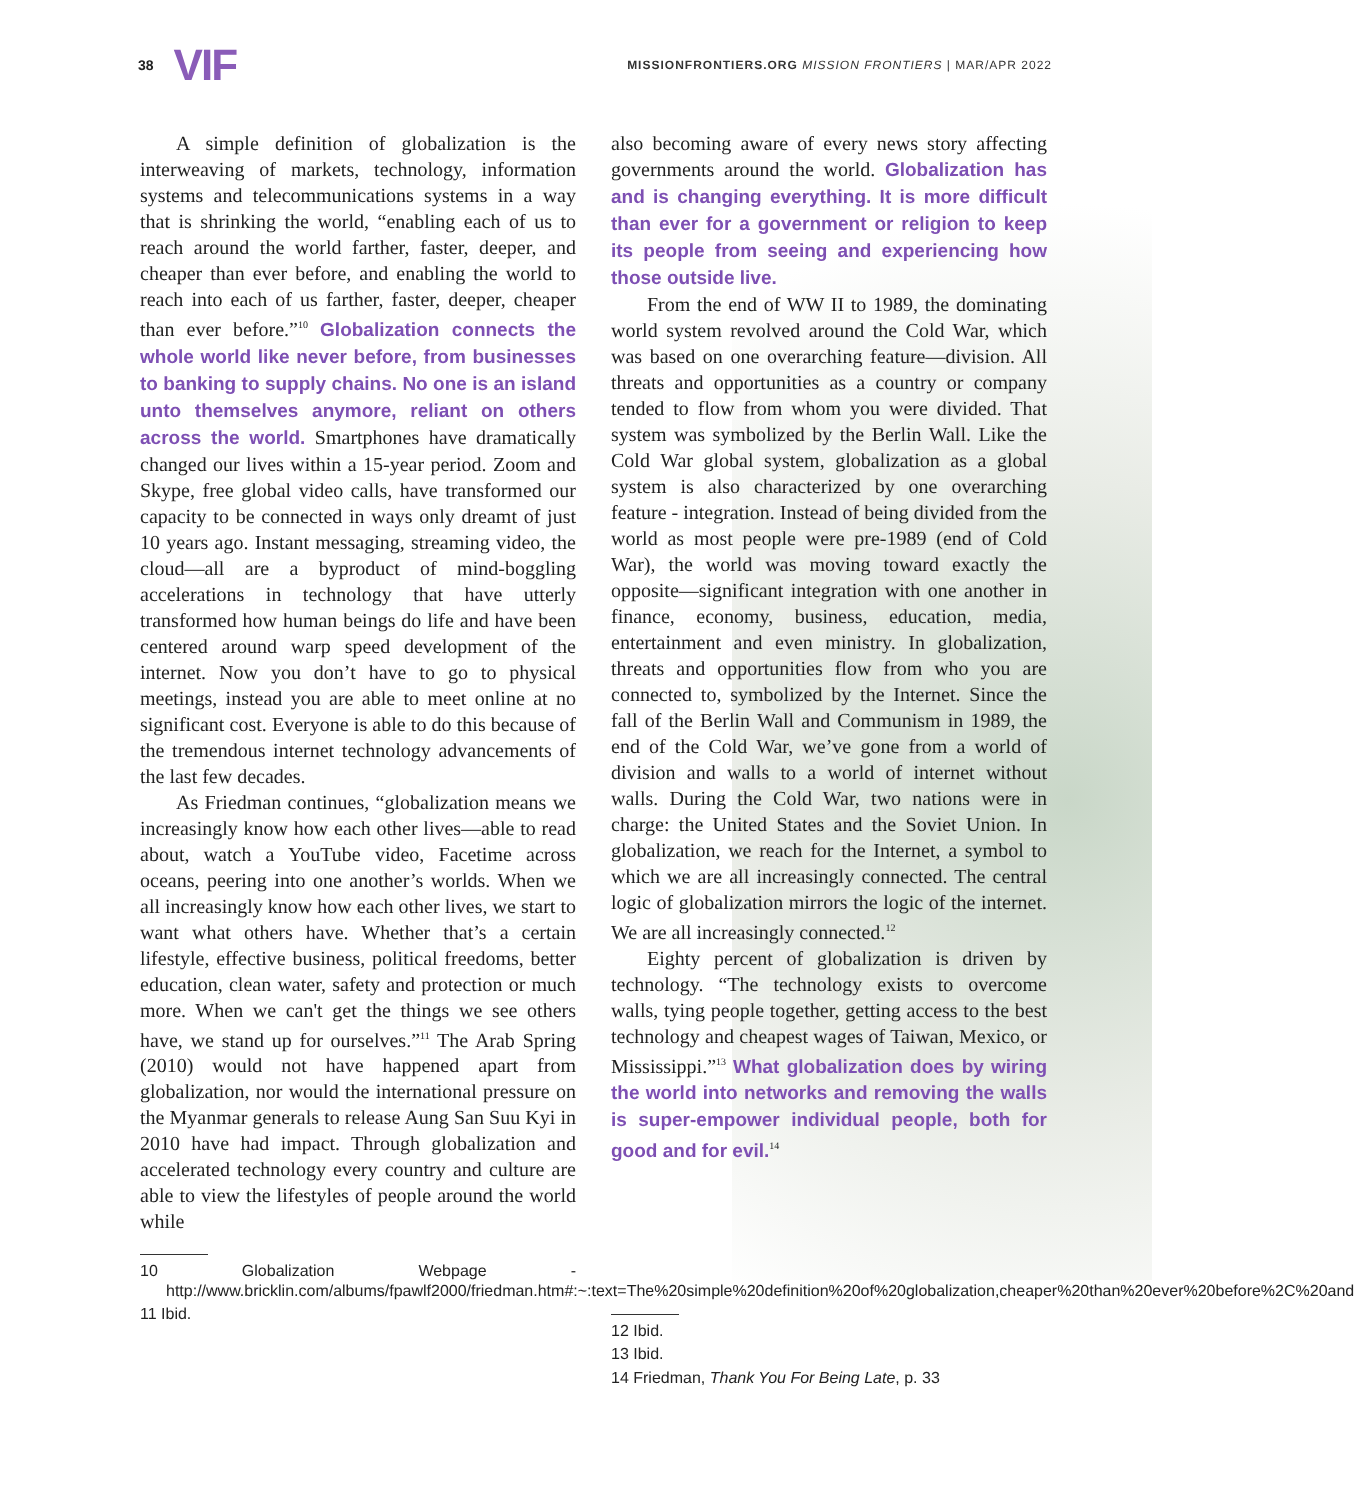38 VIF MISSIONFRONTIERS.ORG MISSION FRONTIERS | MAR/APR 2022
A simple definition of globalization is the interweaving of markets, technology, information systems and telecommunications systems in a way that is shrinking the world, “enabling each of us to reach around the world farther, faster, deeper, and cheaper than ever before, and enabling the world to reach into each of us farther, faster, deeper, cheaper than ever before.”<sup>10</sup> Globalization connects the whole world like never before, from businesses to banking to supply chains. No one is an island unto themselves anymore, reliant on others across the world. Smartphones have dramatically changed our lives within a 15-year period. Zoom and Skype, free global video calls, have transformed our capacity to be connected in ways only dreamt of just 10 years ago. Instant messaging, streaming video, the cloud—all are a byproduct of mind-boggling accelerations in technology that have utterly transformed how human beings do life and have been centered around warp speed development of the internet. Now you don’t have to go to physical meetings, instead you are able to meet online at no significant cost. Everyone is able to do this because of the tremendous internet technology advancements of the last few decades.
As Friedman continues, “globalization means we increasingly know how each other lives—able to read about, watch a YouTube video, Facetime across oceans, peering into one another’s worlds. When we all increasingly know how each other lives, we start to want what others have. Whether that’s a certain lifestyle, effective business, political freedoms, better education, clean water, safety and protection or much more. When we can't get the things we see others have, we stand up for ourselves.”<sup>11</sup> The Arab Spring (2010) would not have happened apart from globalization, nor would the international pressure on the Myanmar generals to release Aung San Suu Kyi in 2010 have had impact. Through globalization and accelerated technology every country and culture are able to view the lifestyles of people around the world while
10 Globalization Webpage - http://www.bricklin.com/albums/fpawlf2000/friedman.htm#:~:text=The%20simple%20definition%20of%20globalization,cheaper%20than%20ever%20before%2C%20and
11 Ibid.
also becoming aware of every news story affecting governments around the world. Globalization has and is changing everything. It is more difficult than ever for a government or religion to keep its people from seeing and experiencing how those outside live.
From the end of WW II to 1989, the dominating world system revolved around the Cold War, which was based on one overarching feature—division. All threats and opportunities as a country or company tended to flow from whom you were divided. That system was symbolized by the Berlin Wall. Like the Cold War global system, globalization as a global system is also characterized by one overarching feature - integration. Instead of being divided from the world as most people were pre-1989 (end of Cold War), the world was moving toward exactly the opposite—significant integration with one another in finance, economy, business, education, media, entertainment and even ministry. In globalization, threats and opportunities flow from who you are connected to, symbolized by the Internet. Since the fall of the Berlin Wall and Communism in 1989, the end of the Cold War, we’ve gone from a world of division and walls to a world of internet without walls. During the Cold War, two nations were in charge: the United States and the Soviet Union. In globalization, we reach for the Internet, a symbol to which we are all increasingly connected. The central logic of globalization mirrors the logic of the internet. We are all increasingly connected.<sup>12</sup>
Eighty percent of globalization is driven by technology. “The technology exists to overcome walls, tying people together, getting access to the best technology and cheapest wages of Taiwan, Mexico, or Mississippi.”<sup>13</sup> What globalization does by wiring the world into networks and removing the walls is super-empower individual people, both for good and for evil.<sup>14</sup>
12 Ibid.
13 Ibid.
14 Friedman, Thank You For Being Late, p. 33